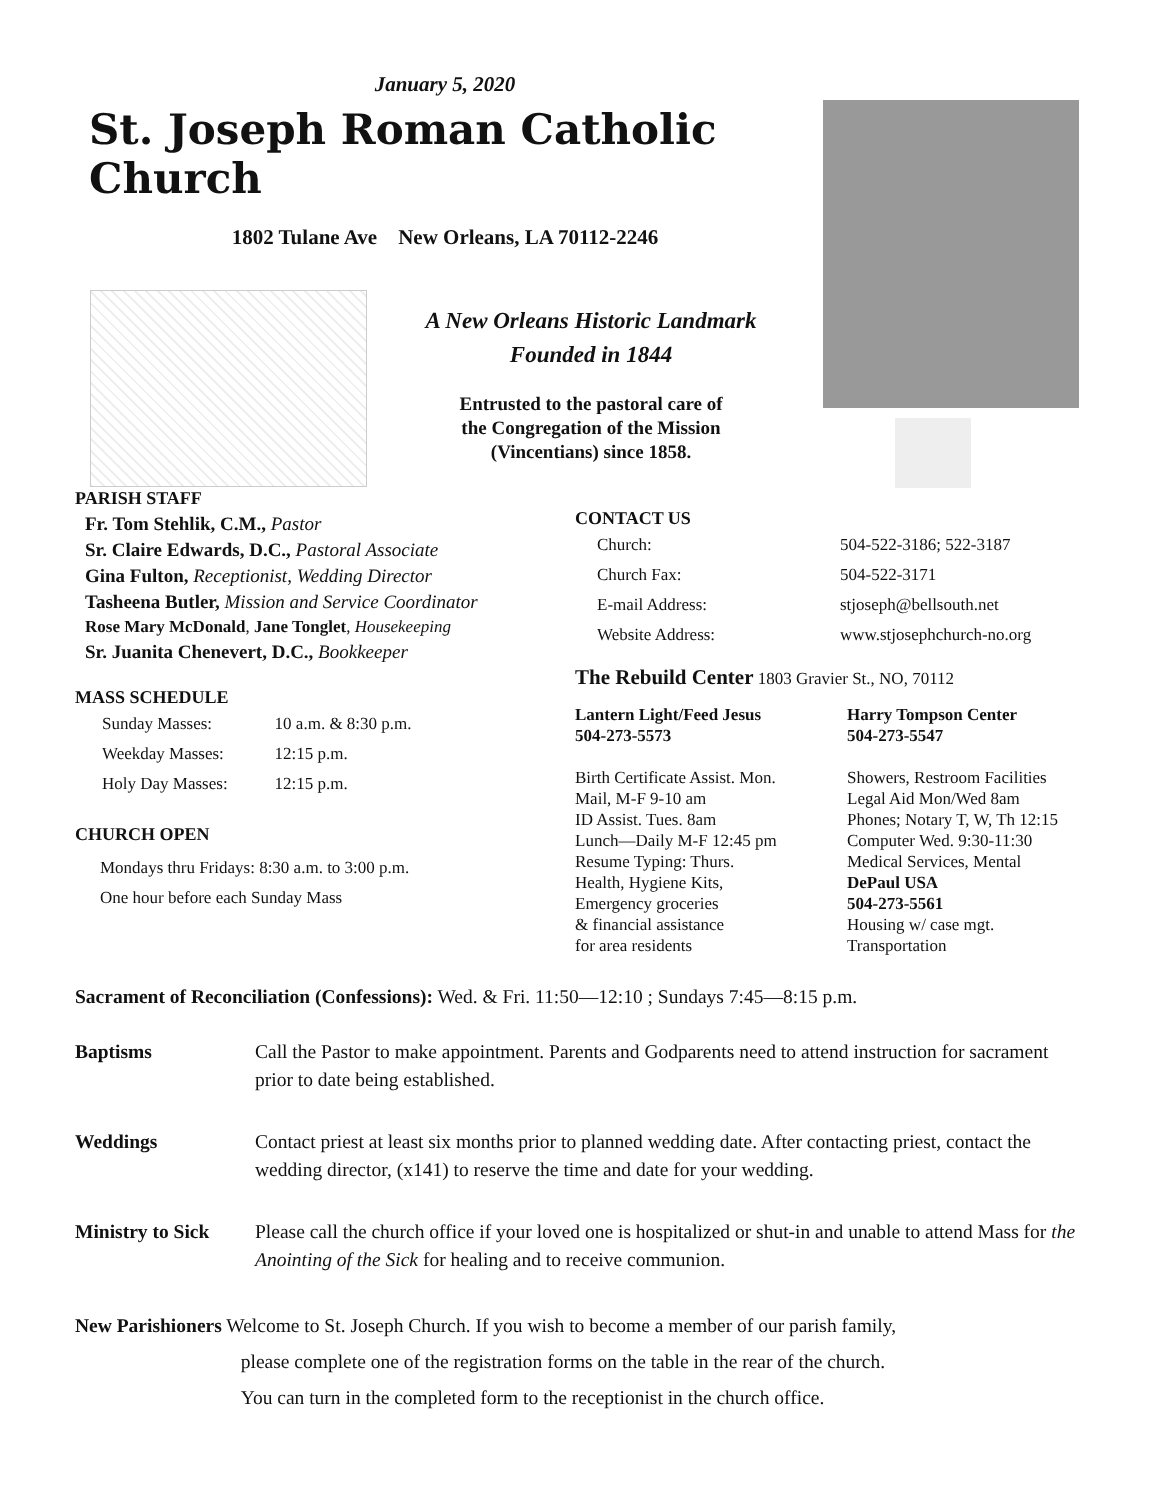January 5, 2020
St. Joseph Roman Catholic Church
1802 Tulane Ave New Orleans, LA 70112-2246
A New Orleans Historic Landmark
Founded in 1844
Entrusted to the pastoral care of
the Congregation of the Mission
(Vincentians) since 1858.
PARISH STAFF
Fr. Tom Stehlik, C.M., Pastor
Sr. Claire Edwards, D.C., Pastoral Associate
Gina Fulton, Receptionist, Wedding Director
Tasheena Butler, Mission and Service Coordinator
Rose Mary McDonald, Jane Tonglet, Housekeeping
Sr. Juanita Chenevert, D.C., Bookkeeper
MASS SCHEDULE
| Sunday Masses: | 10 a.m. & 8:30 p.m. |
| Weekday Masses: | 12:15 p.m. |
| Holy Day Masses: | 12:15 p.m. |
CHURCH OPEN
Mondays thru Fridays: 8:30 a.m. to 3:00 p.m.
One hour before each Sunday Mass
CONTACT US
| Church: | 504-522-3186; 522-3187 |
| Church Fax: | 504-522-3171 |
| E-mail Address: | stjoseph@bellsouth.net |
| Website Address: | www.stjosephchurch-no.org |
The Rebuild Center 1803 Gravier St., NO, 70112
Lantern Light/Feed Jesus
504-273-5573
Birth Certificate Assist. Mon.
Mail, M-F 9-10 am
ID Assist. Tues. 8am
Lunch—Daily M-F 12:45 pm
Resume Typing: Thurs.
Health, Hygiene Kits,
Emergency groceries
& financial assistance
for area residents
Harry Tompson Center
504-273-5547
Showers, Restroom Facilities
Legal Aid Mon/Wed 8am
Phones; Notary T, W, Th 12:15
Computer Wed. 9:30-11:30
Medical Services, Mental
DePaul USA
504-273-5561
Housing w/ case mgt.
Transportation
Sacrament of Reconciliation (Confessions): Wed. & Fri. 11:50—12:10 ; Sundays 7:45—8:15 p.m.
Baptisms Call the Pastor to make appointment. Parents and Godparents need to attend instruction for sacrament prior to date being established.
Weddings Contact priest at least six months prior to planned wedding date. After contacting priest, contact the wedding director, (x141) to reserve the time and date for your wedding.
Ministry to Sick Please call the church office if your loved one is hospitalized or shut-in and unable to attend Mass for the Anointing of the Sick for healing and to receive communion.
New Parishioners Welcome to St. Joseph Church. If you wish to become a member of our parish family,
please complete one of the registration forms on the table in the rear of the church.
You can turn in the completed form to the receptionist in the church office.